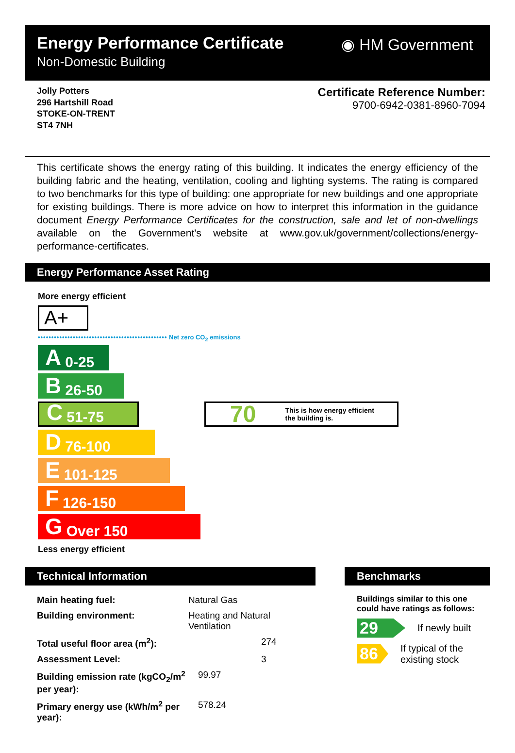Energy Performance Certificate
Non-Domestic Building
◉ HM Government
Jolly Potters
296 Hartshill Road
STOKE-ON-TRENT
ST4 7NH
Certificate Reference Number:
9700-6942-0381-8960-7094
This certificate shows the energy rating of this building. It indicates the energy efficiency of the building fabric and the heating, ventilation, cooling and lighting systems. The rating is compared to two benchmarks for this type of building: one appropriate for new buildings and one appropriate for existing buildings. There is more advice on how to interpret this information in the guidance document Energy Performance Certificates for the construction, sale and let of non-dwellings available on the Government's website at www.gov.uk/government/collections/energy-performance-certificates.
Energy Performance Asset Rating
More energy efficient
A+
•••••••••••••••••••••••••••••••••••••••••••••••• Net zero CO<sub>2</sub> emissions
A 0-25
B 26-50
C 51-75
70 This is how energy efficient
the building is.
D 76-100
E 101-125
F 126-150
G Over 150
Less energy efficient
Technical Information
| Main heating fuel: | Natural Gas |
| Building environment: | Heating and Natural Ventilation |
| Total useful floor area (m<sup>2</sup>): | 274 |
| Assessment Level: | 3 |
| Building emission rate (kgCO<sub>2</sub>/m<sup>2</sup> per year): | 99.97 |
| Primary energy use (kWh/m<sup>2</sup> per year): | 578.24 |
Benchmarks
Buildings similar to this one could have ratings as follows:
29
If newly built
86
If typical of the existing stock